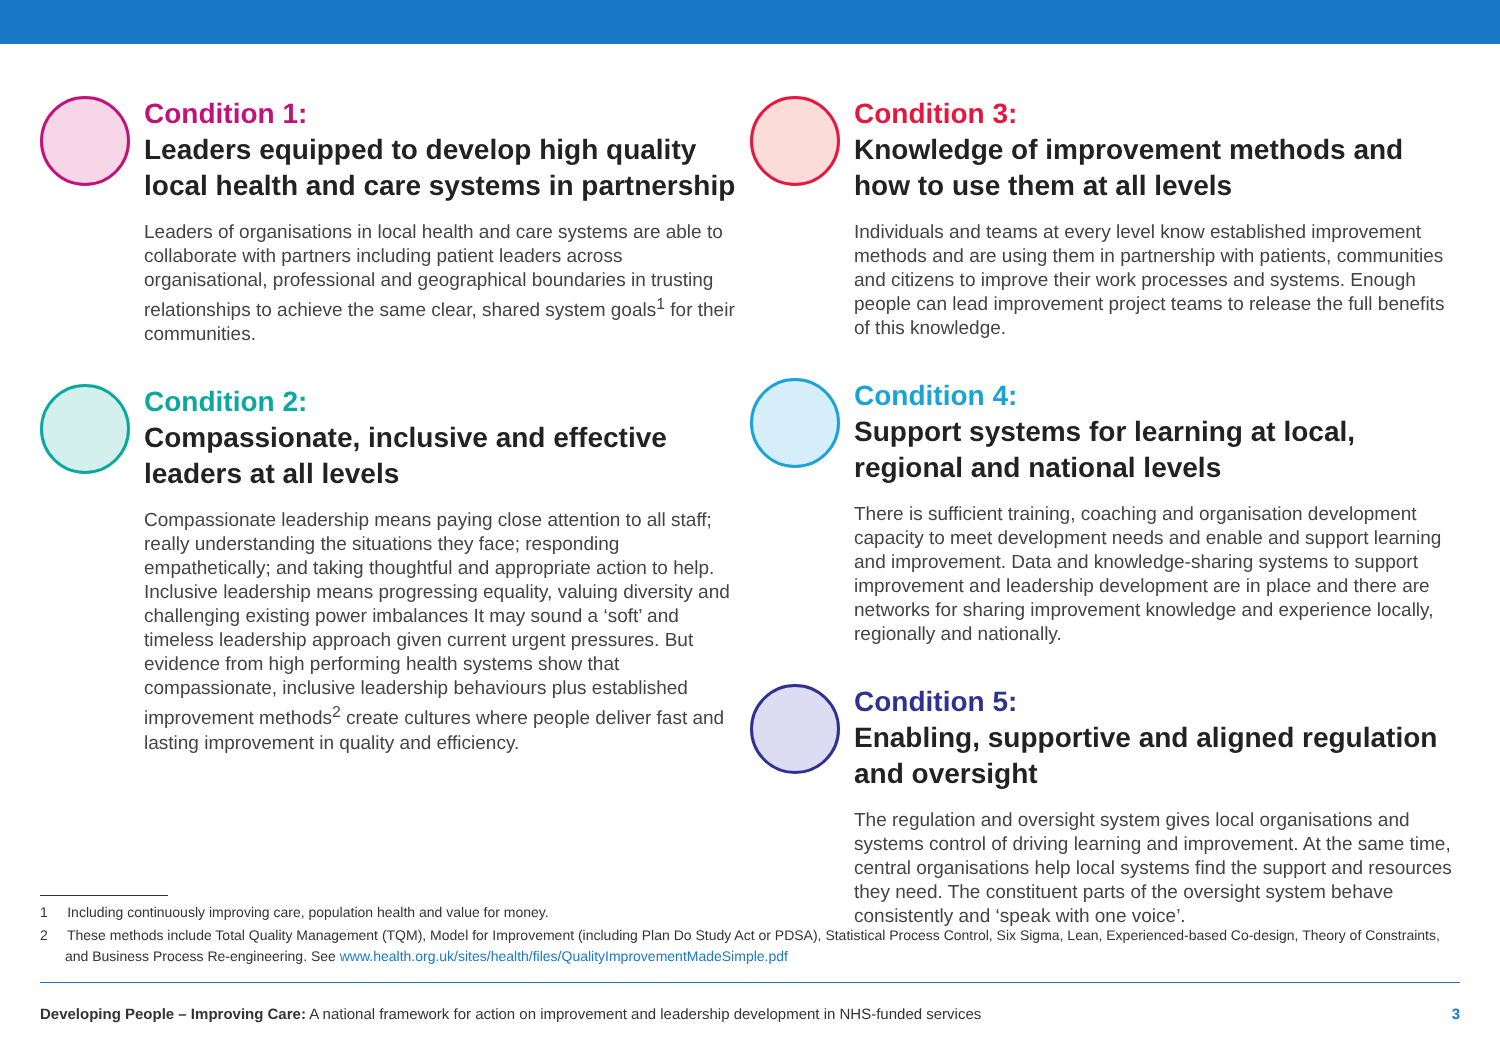Condition 1:
Leaders equipped to develop high quality local health and care systems in partnership
Leaders of organisations in local health and care systems are able to collaborate with partners including patient leaders across organisational, professional and geographical boundaries in trusting relationships to achieve the same clear, shared system goals<sup>1</sup> for their communities.
Condition 2:
Compassionate, inclusive and effective leaders at all levels
Compassionate leadership means paying close attention to all staff; really understanding the situations they face; responding empathetically; and taking thoughtful and appropriate action to help. Inclusive leadership means progressing equality, valuing diversity and challenging existing power imbalances It may sound a ‘soft’ and timeless leadership approach given current urgent pressures. But evidence from high performing health systems show that compassionate, inclusive leadership behaviours plus established improvement methods<sup>2</sup> create cultures where people deliver fast and lasting improvement in quality and efficiency.
Condition 3:
Knowledge of improvement methods and how to use them at all levels
Individuals and teams at every level know established improvement methods and are using them in partnership with patients, communities and citizens to improve their work processes and systems. Enough people can lead improvement project teams to release the full benefits of this knowledge.
Condition 4:
Support systems for learning at local, regional and national levels
There is sufficient training, coaching and organisation development capacity to meet development needs and enable and support learning and improvement. Data and knowledge-sharing systems to support improvement and leadership development are in place and there are networks for sharing improvement knowledge and experience locally, regionally and nationally.
Condition 5:
Enabling, supportive and aligned regulation and oversight
The regulation and oversight system gives local organisations and systems control of driving learning and improvement. At the same time, central organisations help local systems find the support and resources they need. The constituent parts of the oversight system behave consistently and ‘speak with one voice’.
1 Including continuously improving care, population health and value for money.
2 These methods include Total Quality Management (TQM), Model for Improvement (including Plan Do Study Act or PDSA), Statistical Process Control, Six Sigma, Lean, Experienced-based Co-design, Theory of Constraints, and Business Process Re-engineering. See www.health.org.uk/sites/health/files/QualityImprovementMadeSimple.pdf
Developing People – Improving Care: A national framework for action on improvement and leadership development in NHS-funded services 3